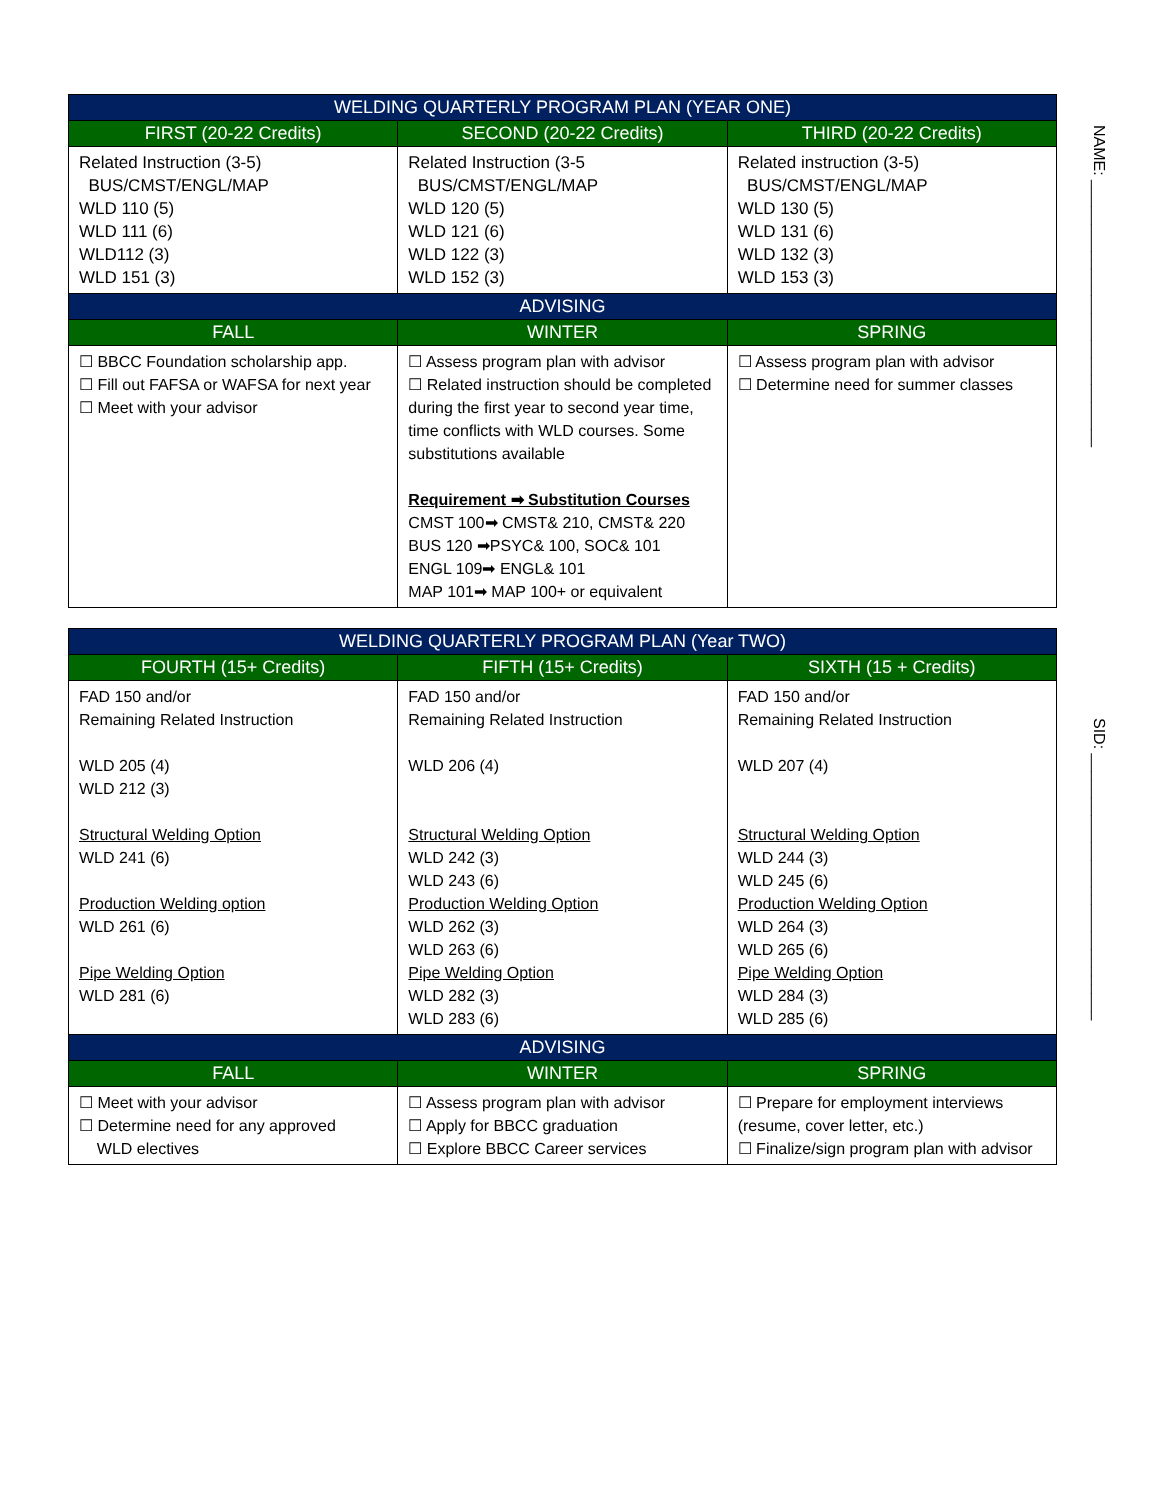| WELDING QUARTERLY PROGRAM PLAN (YEAR ONE) | | |
| --- | --- | --- |
| FIRST (20-22 Credits) | SECOND (20-22 Credits) | THIRD (20-22 Credits) |
| Related Instruction (3-5) BUS/CMST/ENGL/MAP WLD 110 (5) WLD 111 (6) WLD112 (3) WLD 151 (3) | Related Instruction (3-5 BUS/CMST/ENGL/MAP WLD 120 (5) WLD 121 (6) WLD 122 (3) WLD 152 (3) | Related instruction (3-5) BUS/CMST/ENGL/MAP WLD 130 (5) WLD 131 (6) WLD 132 (3) WLD 153 (3) |
| ADVISING | | |
| FALL | WINTER | SPRING |
| ☐ BBCC Foundation scholarship app. ☐ Fill out FAFSA or WAFSA for next year ☐ Meet with your advisor | ☐ Assess program plan with advisor ☐ Related instruction should be completed during the first year to second year time, time conflicts with WLD courses. Some substitutions available Requirement ➡ Substitution Courses CMST 100➡ CMST& 210, CMST& 220 BUS 120 ➡PSYC& 100, SOC& 101 ENGL 109➡ ENGL& 101 MAP 101➡ MAP 100+ or equivalent | ☐ Assess program plan with advisor ☐ Determine need for summer classes |
| WELDING QUARTERLY PROGRAM PLAN (Year TWO) | | |
| --- | --- | --- |
| FOURTH (15+ Credits) | FIFTH (15+ Credits) | SIXTH (15 + Credits) |
| FAD 150 and/or Remaining Related Instruction WLD 205 (4) WLD 212 (3) Structural Welding Option WLD 241 (6) Production Welding option WLD 261 (6) Pipe Welding Option WLD 281 (6) | FAD 150 and/or Remaining Related Instruction WLD 206 (4) Structural Welding Option WLD 242 (3) WLD 243 (6) Production Welding Option WLD 262 (3) WLD 263 (6) Pipe Welding Option WLD 282 (3) WLD 283 (6) | FAD 150 and/or Remaining Related Instruction WLD 207 (4) Structural Welding Option WLD 244 (3) WLD 245 (6) Production Welding Option WLD 264 (3) WLD 265 (6) Pipe Welding Option WLD 284 (3) WLD 285 (6) |
| ADVISING | | |
| FALL | WINTER | SPRING |
| ☐ Meet with your advisor ☐ Determine need for any approved WLD electives | ☐ Assess program plan with advisor ☐ Apply for BBCC graduation ☐ Explore BBCC Career services | ☐ Prepare for employment interviews (resume, cover letter, etc.) ☐ Finalize/sign program plan with advisor |
NAME: ______________________________
SID: ______________________________